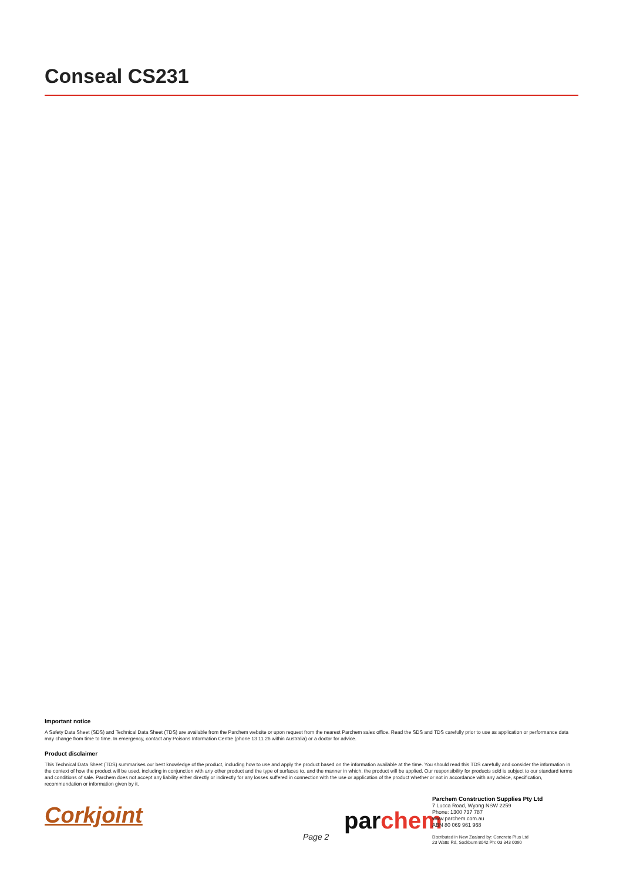Conseal CS231
Important notice
A Safety Data Sheet (SDS) and Technical Data Sheet (TDS) are available from the Parchem website or upon request from the nearest Parchem sales office. Read the SDS and TDS carefully prior to use as application or performance data may change from time to time. In emergency, contact any Poisons Information Centre (phone 13 11 26 within Australia) or a doctor for advice.
Product disclaimer
This Technical Data Sheet (TDS) summarises our best knowledge of the product, including how to use and apply the product based on the information available at the time. You should read this TDS carefully and consider the information in the context of how the product will be used, including in conjunction with any other product and the type of surfaces to, and the manner in which, the product will be applied. Our responsibility for products sold is subject to our standard terms and conditions of sale. Parchem does not accept any liability either directly or indirectly for any losses suffered in connection with the use or application of the product whether or not in accordance with any advice, specification, recommendation or information given by it.
Corkjoint
Page 2
par chem
Parchem Construction Supplies Pty Ltd
7 Lucca Road, Wyong NSW 2259
Phone: 1300 737 787
www.parchem.com.au
ABN 80 069 961 968
Distributed in New Zealand by: Concrete Plus Ltd
23 Watts Rd, Sockburn 8042 Ph: 03 343 0090